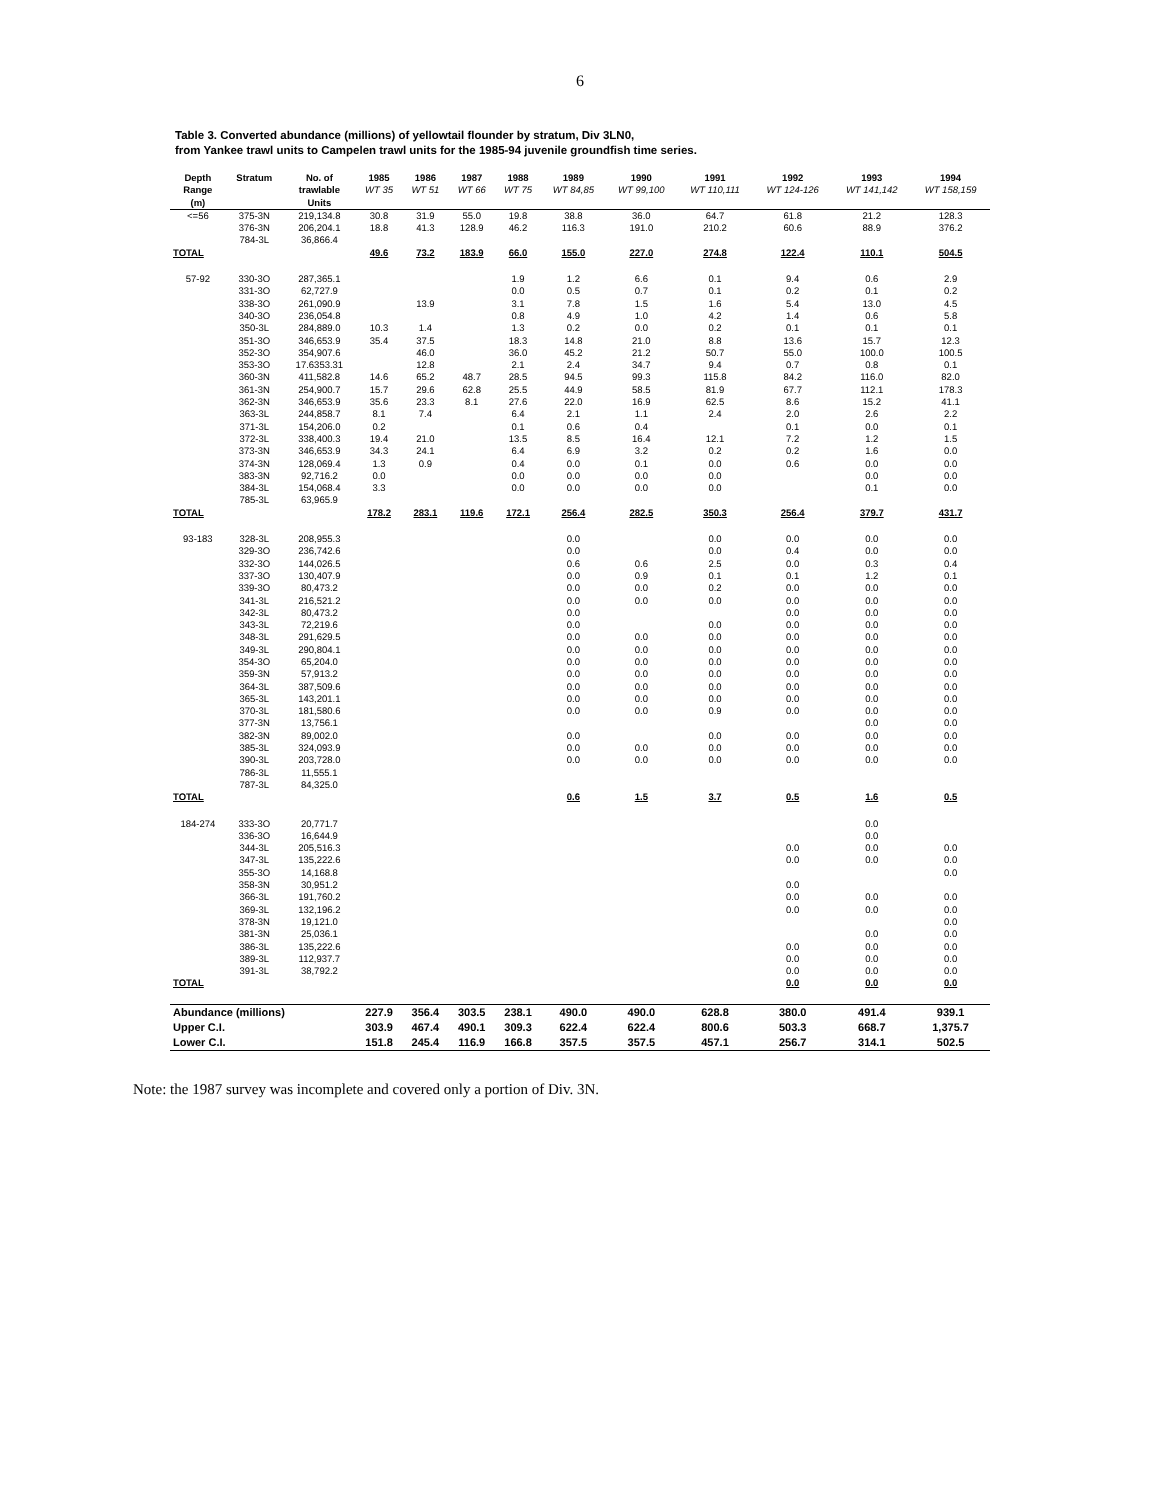6
Table 3. Converted abundance (millions) of yellowtail flounder by stratum, Div 3LN0,
from Yankee trawl units to Campelen trawl units for the 1985-94 juvenile groundfish time series.
| Depth Range (m) | Stratum | No. of trawlable Units | 1985 WT 35 | 1986 WT 51 | 1987 WT 66 | 1988 WT 75 | 1989 WT 84,85 | 1990 WT 99,100 | 1991 WT 110,111 | 1992 WT 124-126 | 1993 WT 141,142 | 1994 WT 158,159 |
| --- | --- | --- | --- | --- | --- | --- | --- | --- | --- | --- | --- | --- |
| <=56 | 375-3N | 219,134.8 | 30.8 | 31.9 | 55.0 | 19.8 | 38.8 | 36.0 | 64.7 | 61.8 | 21.2 | 128.3 |
| | 376-3N | 206,204.1 | 18.8 | 41.3 | 128.9 | 46.2 | 116.3 | 191.0 | 210.2 | 60.6 | 88.9 | 376.2 |
| | 784-3L | 36,866.4 | | | | | | | | | | |
| TOTAL | | | 49.6 | 73.2 | 183.9 | 66.0 | 155.0 | 227.0 | 274.8 | 122.4 | 110.1 | 504.5 |
| 57-92 | 330-3O | 287,365.1 | | | | 1.9 | 1.2 | 6.6 | 0.1 | 9.4 | 0.6 | 2.9 |
| | 331-3O | 62,727.9 | | | | 0.0 | 0.5 | 0.7 | 0.1 | 0.2 | 0.1 | 0.2 |
| | 338-3O | 261,090.9 | | 13.9 | | 3.1 | 7.8 | 1.5 | 1.6 | 5.4 | 13.0 | 4.5 |
| | 340-3O | 236,054.8 | | | | 0.8 | 4.9 | 1.0 | 4.2 | 1.4 | 0.6 | 5.8 |
| | 350-3L | 284,889.0 | 10.3 | 1.4 | | 1.3 | 0.2 | 0.0 | 0.2 | 0.1 | 0.1 | 0.1 |
| | 351-3O | 346,653.9 | 35.4 | 37.5 | | 18.3 | 14.8 | 21.0 | 8.8 | 13.6 | 15.7 | 12.3 |
| | 352-3O | 354,907.6 | | 46.0 | | 36.0 | 45.2 | 21.2 | 50.7 | 55.0 | 100.0 | 100.5 |
| | 353-3O | 17.6353.31 | | 12.8 | | 2.1 | 2.4 | 34.7 | 9.4 | 0.7 | 0.8 | 0.1 |
| | 360-3N | 411,582.8 | 14.6 | 65.2 | 48.7 | 28.5 | 94.5 | 99.3 | 115.8 | 84.2 | 116.0 | 82.0 |
| | 361-3N | 254,900.7 | 15.7 | 29.6 | 62.8 | 25.5 | 44.9 | 58.5 | 81.9 | 67.7 | 112.1 | 178.3 |
| | 362-3N | 346,653.9 | 35.6 | 23.3 | 8.1 | 27.6 | 22.0 | 16.9 | 62.5 | 8.6 | 15.2 | 41.1 |
| | 363-3L | 244,858.7 | 8.1 | 7.4 | | 6.4 | 2.1 | 1.1 | 2.4 | 2.0 | 2.6 | 2.2 |
| | 371-3L | 154,206.0 | 0.2 | | | 0.1 | 0.6 | 0.4 | | 0.1 | 0.0 | 0.1 |
| | 372-3L | 338,400.3 | 19.4 | 21.0 | | 13.5 | 8.5 | 16.4 | 12.1 | 7.2 | 1.2 | 1.5 |
| | 373-3N | 346,653.9 | 34.3 | 24.1 | | 6.4 | 6.9 | 3.2 | 0.2 | 0.2 | 1.6 | 0.0 |
| | 374-3N | 128,069.4 | 1.3 | 0.9 | | 0.4 | 0.0 | 0.1 | 0.0 | 0.6 | 0.0 | 0.0 |
| | 383-3N | 92,716.2 | 0.0 | | | 0.0 | 0.0 | 0.0 | 0.0 | | 0.0 | 0.0 |
| | 384-3L | 154,068.4 | 3.3 | | | 0.0 | 0.0 | 0.0 | 0.0 | | 0.1 | 0.0 |
| | 785-3L | 63,965.9 | | | | | | | | | | |
| TOTAL | | | 178.2 | 283.1 | 119.6 | 172.1 | 256.4 | 282.5 | 350.3 | 256.4 | 379.7 | 431.7 |
| 93-183 | 328-3L | 208,955.3 | | | | | 0.0 | | 0.0 | 0.0 | 0.0 | 0.0 |
| | 329-3O | 236,742.6 | | | | | 0.0 | | 0.0 | 0.4 | 0.0 | 0.0 |
| | 332-3O | 144,026.5 | | | | | 0.6 | 0.6 | 2.5 | 0.0 | 0.3 | 0.4 |
| | 337-3O | 130,407.9 | | | | | 0.0 | 0.9 | 0.1 | 0.1 | 1.2 | 0.1 |
| | 339-3O | 80,473.2 | | | | | 0.0 | 0.0 | 0.2 | 0.0 | 0.0 | 0.0 |
| | 341-3L | 216,521.2 | | | | | 0.0 | 0.0 | 0.0 | 0.0 | 0.0 | 0.0 |
| | 342-3L | 80,473.2 | | | | | 0.0 | | | 0.0 | 0.0 | 0.0 |
| | 343-3L | 72,219.6 | | | | | 0.0 | | 0.0 | 0.0 | 0.0 | 0.0 |
| | 348-3L | 291,629.5 | | | | | 0.0 | 0.0 | 0.0 | 0.0 | 0.0 | 0.0 |
| | 349-3L | 290,804.1 | | | | | 0.0 | 0.0 | 0.0 | 0.0 | 0.0 | 0.0 |
| | 354-3O | 65,204.0 | | | | | 0.0 | 0.0 | 0.0 | 0.0 | 0.0 | 0.0 |
| | 359-3N | 57,913.2 | | | | | 0.0 | 0.0 | 0.0 | 0.0 | 0.0 | 0.0 |
| | 364-3L | 387,509.6 | | | | | 0.0 | 0.0 | 0.0 | 0.0 | 0.0 | 0.0 |
| | 365-3L | 143,201.1 | | | | | 0.0 | 0.0 | 0.0 | 0.0 | 0.0 | 0.0 |
| | 370-3L | 181,580.6 | | | | | 0.0 | 0.0 | 0.9 | 0.0 | 0.0 | 0.0 |
| | 377-3N | 13,756.1 | | | | | | | | | 0.0 | 0.0 |
| | 382-3N | 89,002.0 | | | | | 0.0 | | 0.0 | 0.0 | 0.0 | 0.0 |
| | 385-3L | 324,093.9 | | | | | 0.0 | 0.0 | 0.0 | 0.0 | 0.0 | 0.0 |
| | 390-3L | 203,728.0 | | | | | 0.0 | 0.0 | 0.0 | 0.0 | 0.0 | 0.0 |
| | 786-3L | 11,555.1 | | | | | | | | | | |
| | 787-3L | 84,325.0 | | | | | | | | | | |
| TOTAL | | | | | | | 0.6 | 1.5 | 3.7 | 0.5 | 1.6 | 0.5 |
| 184-274 | 333-3O | 20,771.7 | | | | | | | | | 0.0 | |
| | 336-3O | 16,644.9 | | | | | | | | | 0.0 | |
| | 344-3L | 205,516.3 | | | | | | | | 0.0 | 0.0 | 0.0 |
| | 347-3L | 135,222.6 | | | | | | | | 0.0 | 0.0 | 0.0 |
| | 355-3O | 14,168.8 | | | | | | | | | | 0.0 |
| | 358-3N | 30,951.2 | | | | | | | | 0.0 | | |
| | 366-3L | 191,760.2 | | | | | | | | 0.0 | 0.0 | 0.0 |
| | 369-3L | 132,196.2 | | | | | | | | 0.0 | 0.0 | 0.0 |
| | 378-3N | 19,121.0 | | | | | | | | | | 0.0 |
| | 381-3N | 25,036.1 | | | | | | | | | 0.0 | 0.0 |
| | 386-3L | 135,222.6 | | | | | | | | 0.0 | 0.0 | 0.0 |
| | 389-3L | 112,937.7 | | | | | | | | 0.0 | 0.0 | 0.0 |
| | 391-3L | 38,792.2 | | | | | | | | 0.0 | 0.0 | 0.0 |
| TOTAL | | | | | | | | | | 0.0 | 0.0 | 0.0 |
| Abundance (millions) | | | 227.9 | 356.4 | 303.5 | 238.1 | 490.0 | 490.0 | 628.8 | 380.0 | 491.4 | 939.1 |
| Upper C.I. | | | 303.9 | 467.4 | 490.1 | 309.3 | 622.4 | 622.4 | 800.6 | 503.3 | 668.7 | 1,375.7 |
| Lower C.I. | | | 151.8 | 245.4 | 116.9 | 166.8 | 357.5 | 357.5 | 457.1 | 256.7 | 314.1 | 502.5 |
Note: the 1987 survey was incomplete and covered only a portion of Div. 3N.